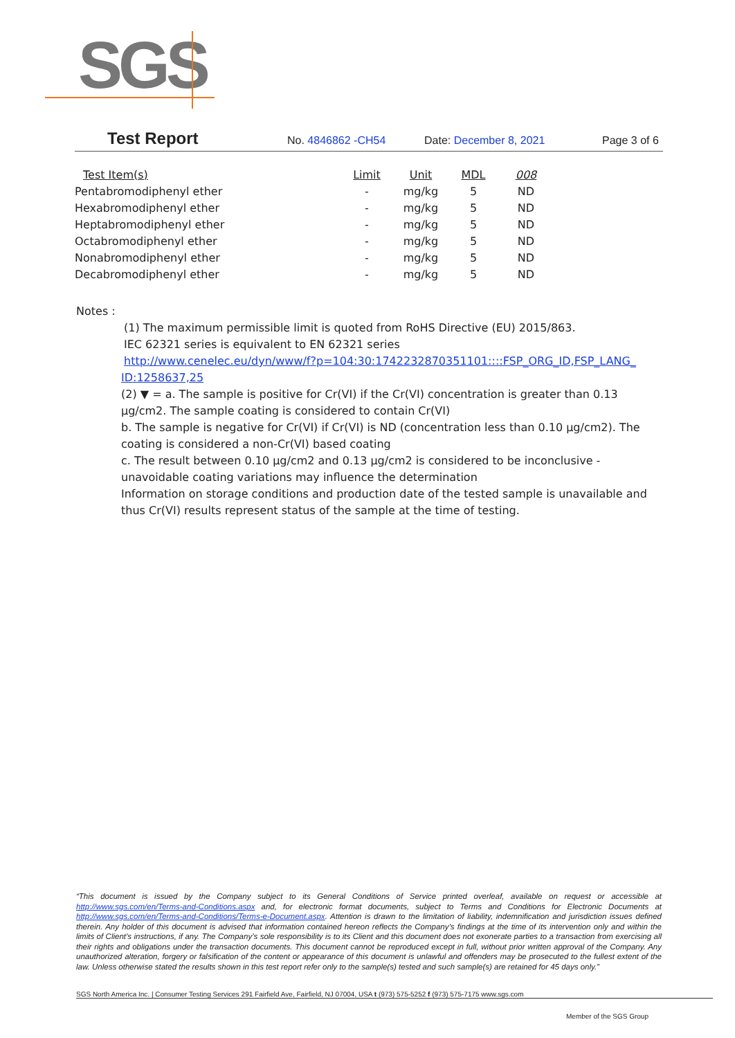SGS
Test Report No. 4846862 -CH54 Date: December 8, 2021 Page 3 of 6
| Test Item(s) | Limit | Unit | MDL | 008 |
| --- | --- | --- | --- | --- |
| Pentabromodiphenyl ether | - | mg/kg | 5 | ND |
| Hexabromodiphenyl ether | - | mg/kg | 5 | ND |
| Heptabromodiphenyl ether | - | mg/kg | 5 | ND |
| Octabromodiphenyl ether | - | mg/kg | 5 | ND |
| Nonabromodiphenyl ether | - | mg/kg | 5 | ND |
| Decabromodiphenyl ether | - | mg/kg | 5 | ND |
Notes :
(1) The maximum permissible limit is quoted from RoHS Directive (EU) 2015/863.
IEC 62321 series is equivalent to EN 62321 series
http://www.cenelec.eu/dyn/www/f?p=104:30:1742232870351101::::FSP_ORG_ID,FSP_LANG_
ID:1258637,25
(2) ▼ = a. The sample is positive for Cr(VI) if the Cr(VI) concentration is greater than 0.13 μg/cm2. The sample coating is considered to contain Cr(VI)
b. The sample is negative for Cr(VI) if Cr(VI) is ND (concentration less than 0.10 μg/cm2). The coating is considered a non-Cr(VI) based coating
c. The result between 0.10 μg/cm2 and 0.13 μg/cm2 is considered to be inconclusive - unavoidable coating variations may influence the determination
Information on storage conditions and production date of the tested sample is unavailable and thus Cr(VI) results represent status of the sample at the time of testing.
“This document is issued by the Company subject to its General Conditions of Service printed overleaf, available on request or accessible at http://www.sgs.com/en/Terms-and-Conditions.aspx and, for electronic format documents, subject to Terms and Conditions for Electronic Documents at http://www.sgs.com/en/Terms-and-Conditions/Terms-e-Document.aspx. Attention is drawn to the limitation of liability, indemnification and jurisdiction issues defined therein. Any holder of this document is advised that information contained hereon reflects the Company’s findings at the time of its intervention only and within the limits of Client’s instructions, if any. The Company’s sole responsibility is to its Client and this document does not exonerate parties to a transaction from exercising all their rights and obligations under the transaction documents. This document cannot be reproduced except in full, without prior written approval of the Company. Any unauthorized alteration, forgery or falsification of the content or appearance of this document is unlawful and offenders may be prosecuted to the fullest extent of the law. Unless otherwise stated the results shown in this test report refer only to the sample(s) tested and such sample(s) are retained for 45 days only.”
SGS North America Inc. | Consumer Testing Services 291 Fairfield Ave, Fairfield, NJ 07004, USA t (973) 575-5252 f (973) 575-7175 www.sgs.com
Member of the SGS Group